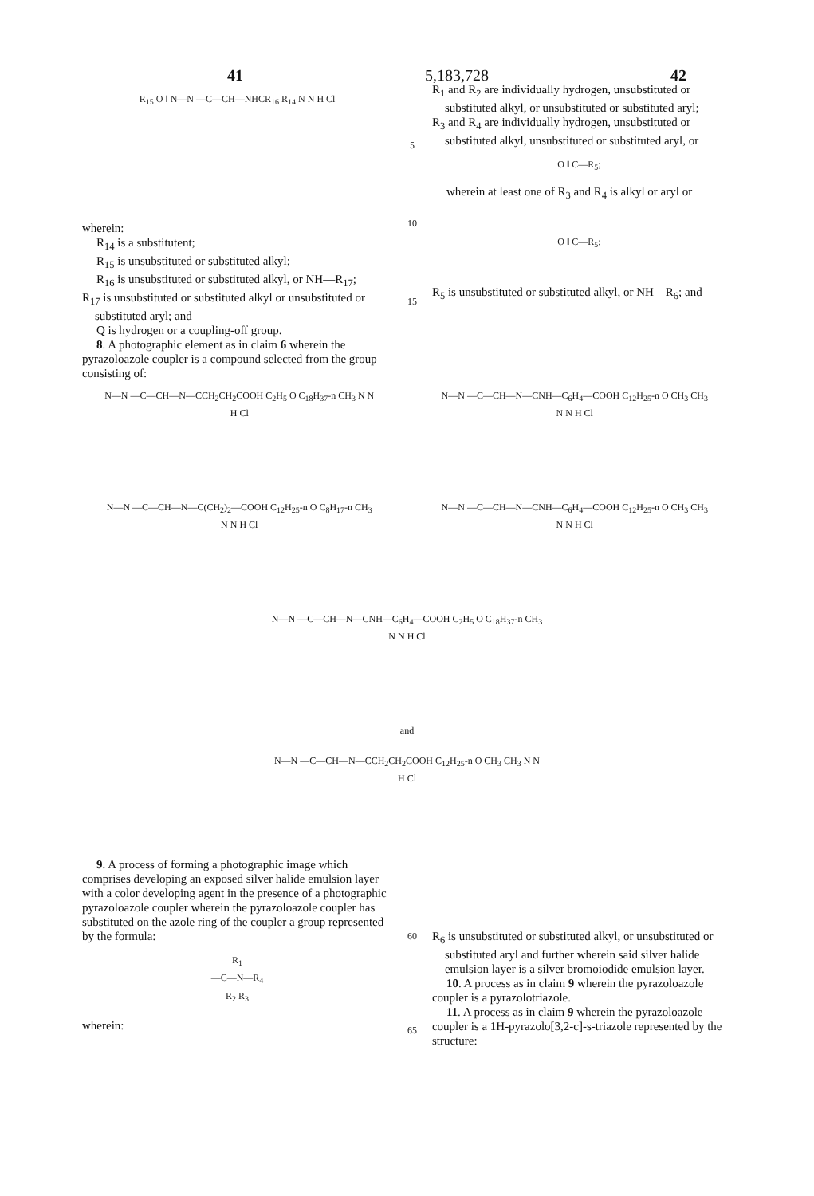41 5,183,728 42
R<sub>15</sub> O ‖ N—N —C—CH—NHCR<sub>16</sub> R<sub>14</sub> N N H Cl
wherein:
R<sub>14</sub> is a substitutent;
R<sub>15</sub> is unsubstituted or substituted alkyl;
R<sub>16</sub> is unsubstituted or substituted alkyl, or NH—R<sub>17</sub>;
R<sub>17</sub> is unsubstituted or substituted alkyl or unsubstituted or substituted aryl; and
Q is hydrogen or a coupling-off group.
8. A photographic element as in claim 6 wherein the
pyrazoloazole coupler is a compound selected from the group consisting of:
5
10
15
R<sub>1</sub> and R<sub>2</sub> are individually hydrogen, unsubstituted or substituted alkyl, or unsubstituted or substituted aryl;
R<sub>3</sub> and R<sub>4</sub> are individually hydrogen, unsubstituted or substituted alkyl, unsubstituted or substituted aryl, or
O ‖ C—R<sub>5</sub>;
wherein at least one of R<sub>3</sub> and R<sub>4</sub> is alkyl or aryl or
O ‖ C—R<sub>5</sub>;
R<sub>5</sub> is unsubstituted or substituted alkyl, or NH—R<sub>6</sub>; and
N—N —C—CH—N—CCH<sub>2</sub>CH<sub>2</sub>COOH C<sub>2</sub>H<sub>5</sub> O C<sub>18</sub>H<sub>37</sub>-n CH<sub>3</sub> N N H Cl
N—N —C—CH—N—CNH—C<sub>6</sub>H<sub>4</sub>—COOH C<sub>12</sub>H<sub>25</sub>-n O CH<sub>3</sub> CH<sub>3</sub> N N H Cl
N—N —C—CH—N—C(CH<sub>2</sub>)<sub>2</sub>—COOH C<sub>12</sub>H<sub>25</sub>-n O C<sub>8</sub>H<sub>17</sub>-n CH<sub>3</sub> N N H Cl
N—N —C—CH—N—CNH—C<sub>6</sub>H<sub>4</sub>—COOH C<sub>12</sub>H<sub>25</sub>-n O CH<sub>3</sub> CH<sub>3</sub> N N H Cl
N—N —C—CH—N—CNH—C<sub>6</sub>H<sub>4</sub>—COOH C<sub>2</sub>H<sub>5</sub> O C<sub>18</sub>H<sub>37</sub>-n CH<sub>3</sub> N N H Cl
and
N—N —C—CH—N—CCH<sub>2</sub>CH<sub>2</sub>COOH C<sub>12</sub>H<sub>25</sub>-n O CH<sub>3</sub> CH<sub>3</sub> N N H Cl
9. A process of forming a photographic image which
comprises developing an exposed silver halide emulsion layer with a color developing agent in the presence of a photographic pyrazoloazole coupler wherein the pyrazoloazole coupler has substituted on the azole ring of the coupler a group represented by the formula:
R<sub>1</sub>
—C—N—R<sub>4</sub>
R<sub>2</sub> R<sub>3</sub>
wherein:
60
65
R<sub>6</sub> is unsubstituted or substituted alkyl, or unsubstituted or substituted aryl and further wherein said silver halide emulsion layer is a silver bromoiodide emulsion layer.
10. A process as in claim 9 wherein the pyrazoloazole
coupler is a pyrazolotriazole.
11. A process as in claim 9 wherein the pyrazoloazole
coupler is a 1H-pyrazolo[3,2-c]-s-triazole represented by the structure: